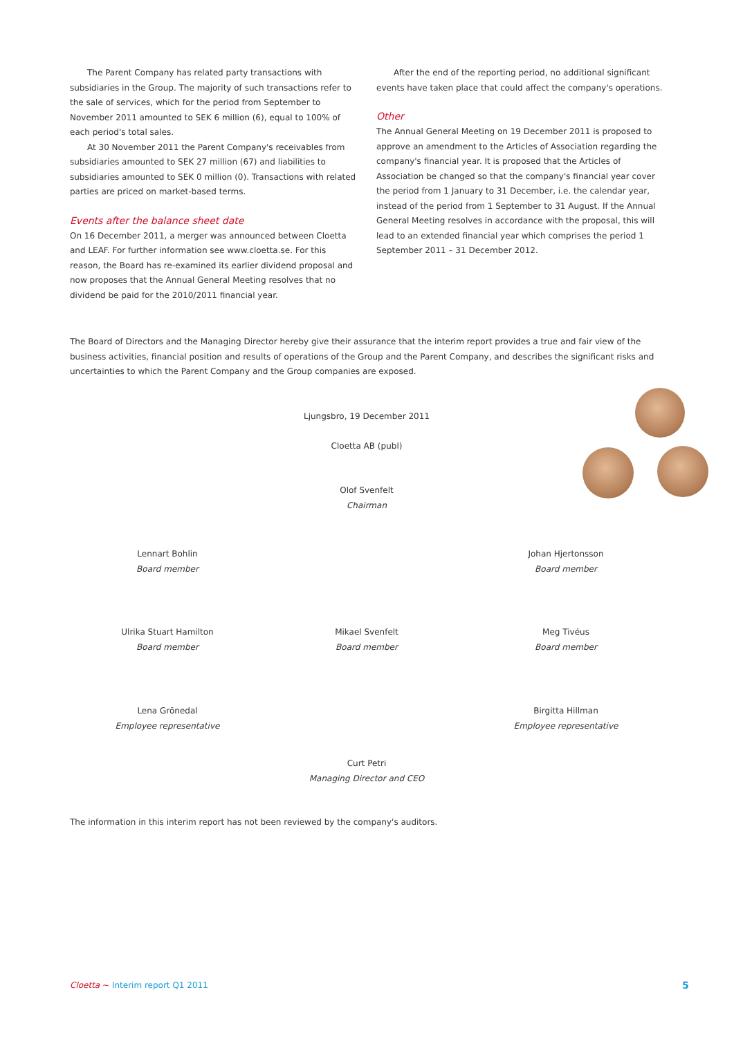The Parent Company has related party transactions with subsidiaries in the Group. The majority of such transactions refer to the sale of services, which for the period from September to November 2011 amounted to SEK 6 million (6), equal to 100% of each period's total sales.
At 30 November 2011 the Parent Company's receivables from subsidiaries amounted to SEK 27 million (67) and liabilities to subsidiaries amounted to SEK 0 million (0). Transactions with related parties are priced on market-based terms.
Events after the balance sheet date
On 16 December 2011, a merger was announced between Cloetta and LEAF. For further information see www.cloetta.se. For this reason, the Board has re-examined its earlier dividend proposal and now proposes that the Annual General Meeting resolves that no dividend be paid for the 2010/2011 financial year.
After the end of the reporting period, no additional significant events have taken place that could affect the company's operations.
Other
The Annual General Meeting on 19 December 2011 is proposed to approve an amendment to the Articles of Association regarding the company's financial year. It is proposed that the Articles of Association be changed so that the company's financial year cover the period from 1 January to 31 December, i.e. the calendar year, instead of the period from 1 September to 31 August. If the Annual General Meeting resolves in accordance with the proposal, this will lead to an extended financial year which comprises the period 1 September 2011 – 31 December 2012.
The Board of Directors and the Managing Director hereby give their assurance that the interim report provides a true and fair view of the business activities, financial position and results of operations of the Group and the Parent Company, and describes the significant risks and uncertainties to which the Parent Company and the Group companies are exposed.
Ljungsbro, 19 December 2011
Cloetta AB (publ)
Olof Svenfelt
Chairman
Lennart Bohlin
Board member
Johan Hjertonsson
Board member
Ulrika Stuart Hamilton
Board member
Mikael Svenfelt
Board member
Meg Tivéus
Board member
Lena Grönedal
Employee representative
Birgitta Hillman
Employee representative
Curt Petri
Managing Director and CEO
The information in this interim report has not been reviewed by the company's auditors.
Cloetta ~ Interim report Q1 2011
5